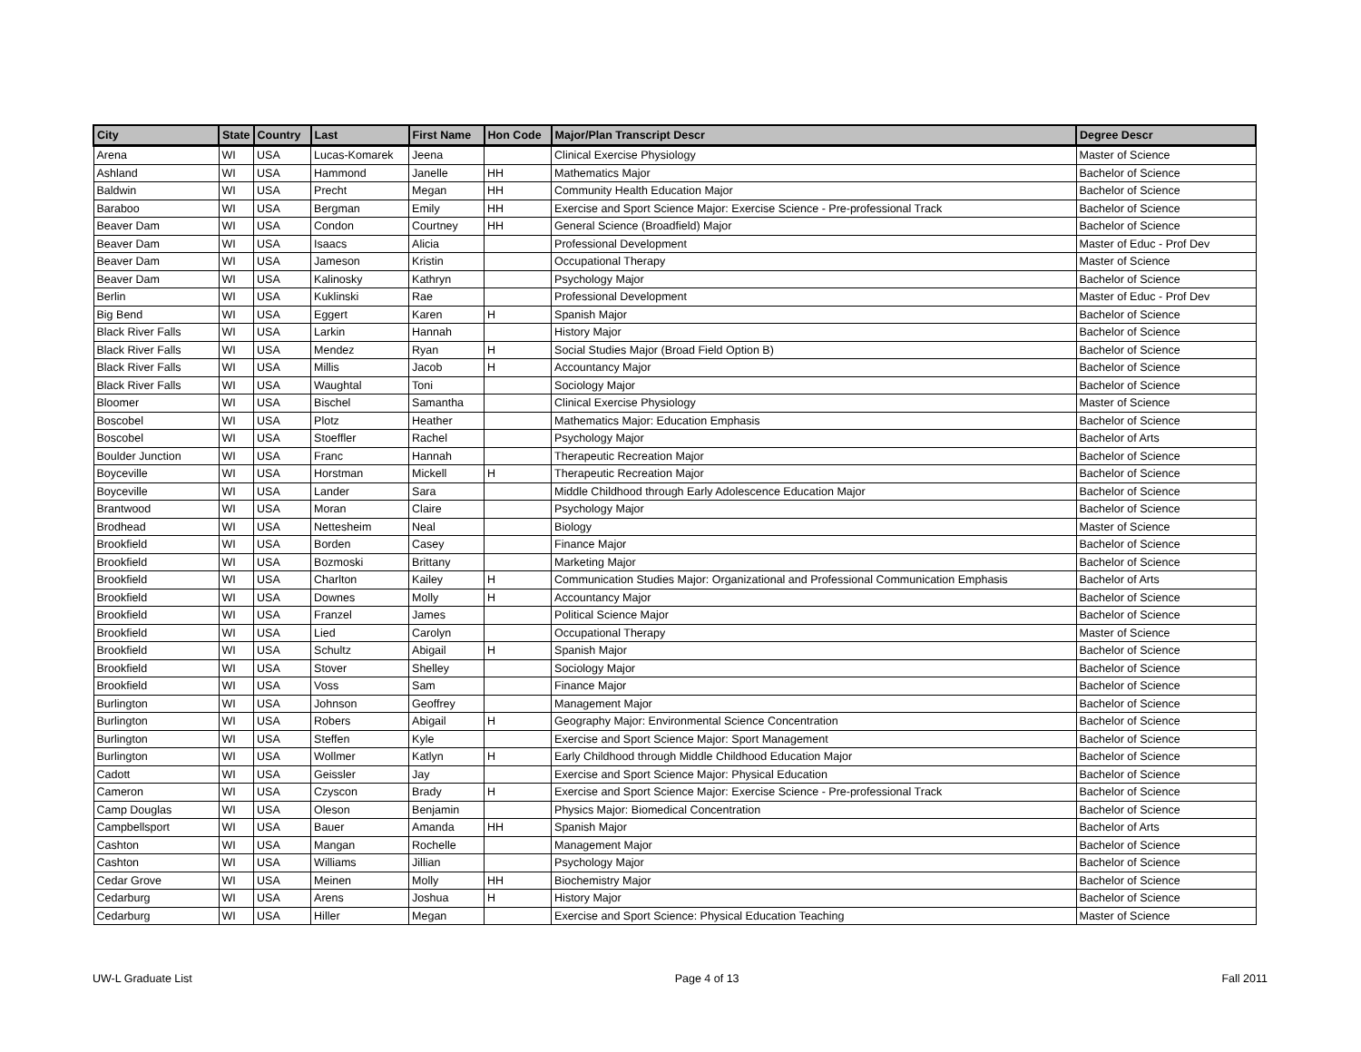| City | State | Country | Last | First Name | Hon Code | Major/Plan Transcript Descr | Degree Descr |
| --- | --- | --- | --- | --- | --- | --- | --- |
| Arena | WI | USA | Lucas-Komarek | Jeena | | Clinical Exercise Physiology | Master of Science |
| Ashland | WI | USA | Hammond | Janelle | HH | Mathematics Major | Bachelor of Science |
| Baldwin | WI | USA | Precht | Megan | HH | Community Health Education Major | Bachelor of Science |
| Baraboo | WI | USA | Bergman | Emily | HH | Exercise and Sport Science Major: Exercise Science - Pre-professional Track | Bachelor of Science |
| Beaver Dam | WI | USA | Condon | Courtney | HH | General Science (Broadfield) Major | Bachelor of Science |
| Beaver Dam | WI | USA | Isaacs | Alicia | | Professional Development | Master of Educ - Prof Dev |
| Beaver Dam | WI | USA | Jameson | Kristin | | Occupational Therapy | Master of Science |
| Beaver Dam | WI | USA | Kalinosky | Kathryn | | Psychology Major | Bachelor of Science |
| Berlin | WI | USA | Kuklinski | Rae | | Professional Development | Master of Educ - Prof Dev |
| Big Bend | WI | USA | Eggert | Karen | H | Spanish Major | Bachelor of Science |
| Black River Falls | WI | USA | Larkin | Hannah | | History Major | Bachelor of Science |
| Black River Falls | WI | USA | Mendez | Ryan | H | Social Studies Major (Broad Field Option B) | Bachelor of Science |
| Black River Falls | WI | USA | Millis | Jacob | H | Accountancy Major | Bachelor of Science |
| Black River Falls | WI | USA | Waughtal | Toni | | Sociology Major | Bachelor of Science |
| Bloomer | WI | USA | Bischel | Samantha | | Clinical Exercise Physiology | Master of Science |
| Boscobel | WI | USA | Plotz | Heather | | Mathematics Major: Education Emphasis | Bachelor of Science |
| Boscobel | WI | USA | Stoeffler | Rachel | | Psychology Major | Bachelor of Arts |
| Boulder Junction | WI | USA | Franc | Hannah | | Therapeutic Recreation Major | Bachelor of Science |
| Boyceville | WI | USA | Horstman | Mickell | H | Therapeutic Recreation Major | Bachelor of Science |
| Boyceville | WI | USA | Lander | Sara | | Middle Childhood through Early Adolescence Education Major | Bachelor of Science |
| Brantwood | WI | USA | Moran | Claire | | Psychology Major | Bachelor of Science |
| Brodhead | WI | USA | Nettesheim | Neal | | Biology | Master of Science |
| Brookfield | WI | USA | Borden | Casey | | Finance Major | Bachelor of Science |
| Brookfield | WI | USA | Bozmoski | Brittany | | Marketing Major | Bachelor of Science |
| Brookfield | WI | USA | Charlton | Kailey | H | Communication Studies Major: Organizational and Professional Communication Emphasis | Bachelor of Arts |
| Brookfield | WI | USA | Downes | Molly | H | Accountancy Major | Bachelor of Science |
| Brookfield | WI | USA | Franzel | James | | Political Science Major | Bachelor of Science |
| Brookfield | WI | USA | Lied | Carolyn | | Occupational Therapy | Master of Science |
| Brookfield | WI | USA | Schultz | Abigail | H | Spanish Major | Bachelor of Science |
| Brookfield | WI | USA | Stover | Shelley | | Sociology Major | Bachelor of Science |
| Brookfield | WI | USA | Voss | Sam | | Finance Major | Bachelor of Science |
| Burlington | WI | USA | Johnson | Geoffrey | | Management Major | Bachelor of Science |
| Burlington | WI | USA | Robers | Abigail | H | Geography Major: Environmental Science Concentration | Bachelor of Science |
| Burlington | WI | USA | Steffen | Kyle | | Exercise and Sport Science Major: Sport Management | Bachelor of Science |
| Burlington | WI | USA | Wollmer | Katlyn | H | Early Childhood through Middle Childhood Education Major | Bachelor of Science |
| Cadott | WI | USA | Geissler | Jay | | Exercise and Sport Science Major: Physical Education | Bachelor of Science |
| Cameron | WI | USA | Czyscon | Brady | H | Exercise and Sport Science Major: Exercise Science - Pre-professional Track | Bachelor of Science |
| Camp Douglas | WI | USA | Oleson | Benjamin | | Physics Major: Biomedical Concentration | Bachelor of Science |
| Campbellsport | WI | USA | Bauer | Amanda | HH | Spanish Major | Bachelor of Arts |
| Cashton | WI | USA | Mangan | Rochelle | | Management Major | Bachelor of Science |
| Cashton | WI | USA | Williams | Jillian | | Psychology Major | Bachelor of Science |
| Cedar Grove | WI | USA | Meinen | Molly | HH | Biochemistry Major | Bachelor of Science |
| Cedarburg | WI | USA | Arens | Joshua | H | History Major | Bachelor of Science |
| Cedarburg | WI | USA | Hiller | Megan | | Exercise and Sport Science: Physical Education Teaching | Master of Science |
UW-L Graduate List Page 4 of 13 Fall 2011